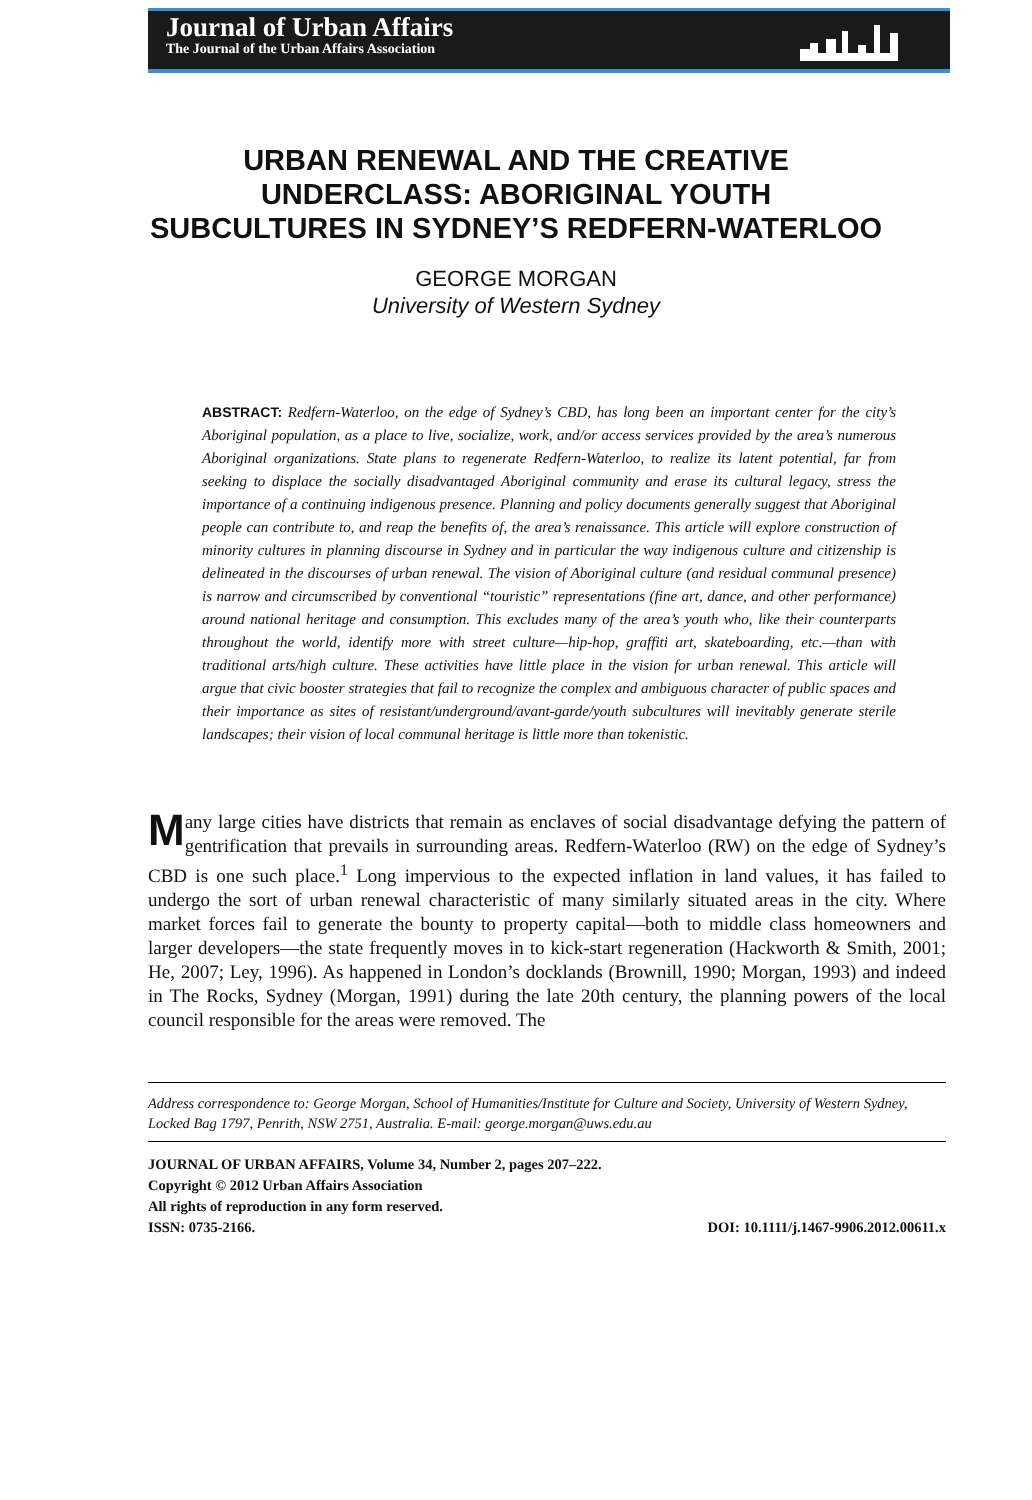Journal of Urban Affairs
The Journal of the Urban Affairs Association
URBAN RENEWAL AND THE CREATIVE UNDERCLASS: ABORIGINAL YOUTH SUBCULTURES IN SYDNEY’S REDFERN-WATERLOO
GEORGE MORGAN
University of Western Sydney
ABSTRACT: Redfern-Waterloo, on the edge of Sydney’s CBD, has long been an important center for the city’s Aboriginal population, as a place to live, socialize, work, and/or access services provided by the area’s numerous Aboriginal organizations. State plans to regenerate Redfern-Waterloo, to realize its latent potential, far from seeking to displace the socially disadvantaged Aboriginal community and erase its cultural legacy, stress the importance of a continuing indigenous presence. Planning and policy documents generally suggest that Aboriginal people can contribute to, and reap the benefits of, the area’s renaissance. This article will explore construction of minority cultures in planning discourse in Sydney and in particular the way indigenous culture and citizenship is delineated in the discourses of urban renewal. The vision of Aboriginal culture (and residual communal presence) is narrow and circumscribed by conventional “touristic” representations (fine art, dance, and other performance) around national heritage and consumption. This excludes many of the area’s youth who, like their counterparts throughout the world, identify more with street culture—hip-hop, graffiti art, skateboarding, etc.—than with traditional arts/high culture. These activities have little place in the vision for urban renewal. This article will argue that civic booster strategies that fail to recognize the complex and ambiguous character of public spaces and their importance as sites of resistant/underground/avant-garde/youth subcultures will inevitably generate sterile landscapes; their vision of local communal heritage is little more than tokenistic.
Many large cities have districts that remain as enclaves of social disadvantage defying the pattern of gentrification that prevails in surrounding areas. Redfern-Waterloo (RW) on the edge of Sydney’s CBD is one such place.<sup>1</sup> Long impervious to the expected inflation in land values, it has failed to undergo the sort of urban renewal characteristic of many similarly situated areas in the city. Where market forces fail to generate the bounty to property capital—both to middle class homeowners and larger developers—the state frequently moves in to kick-start regeneration (Hackworth & Smith, 2001; He, 2007; Ley, 1996). As happened in London’s docklands (Brownill, 1990; Morgan, 1993) and indeed in The Rocks, Sydney (Morgan, 1991) during the late 20th century, the planning powers of the local council responsible for the areas were removed. The
Address correspondence to: George Morgan, School of Humanities/Institute for Culture and Society, University of Western Sydney, Locked Bag 1797, Penrith, NSW 2751, Australia. E-mail: george.morgan@uws.edu.au
JOURNAL OF URBAN AFFAIRS, Volume 34, Number 2, pages 207–222.
Copyright © 2012 Urban Affairs Association
All rights of reproduction in any form reserved.
ISSN: 0735-2166. DOI: 10.1111/j.1467-9906.2012.00611.x